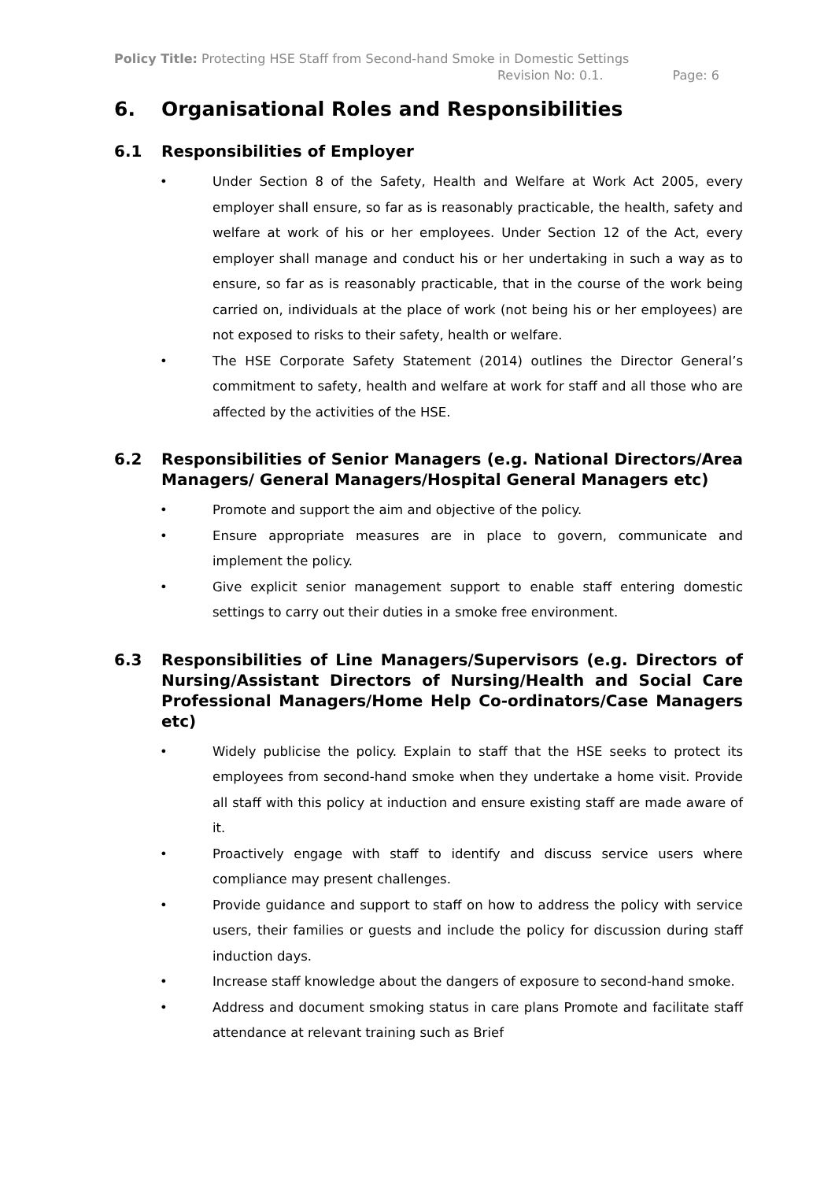Policy Title: Protecting HSE Staff from Second-hand Smoke in Domestic Settings
Revision No: 0.1. Page: 6
6. Organisational Roles and Responsibilities
6.1 Responsibilities of Employer
• Under Section 8 of the Safety, Health and Welfare at Work Act 2005, every employer shall ensure, so far as is reasonably practicable, the health, safety and welfare at work of his or her employees. Under Section 12 of the Act, every employer shall manage and conduct his or her undertaking in such a way as to ensure, so far as is reasonably practicable, that in the course of the work being carried on, individuals at the place of work (not being his or her employees) are not exposed to risks to their safety, health or welfare.
• The HSE Corporate Safety Statement (2014) outlines the Director General’s commitment to safety, health and welfare at work for staff and all those who are affected by the activities of the HSE.
6.2 Responsibilities of Senior Managers (e.g. National Directors/Area Managers/ General Managers/Hospital General Managers etc)
• Promote and support the aim and objective of the policy.
• Ensure appropriate measures are in place to govern, communicate and implement the policy.
• Give explicit senior management support to enable staff entering domestic settings to carry out their duties in a smoke free environment.
6.3 Responsibilities of Line Managers/Supervisors (e.g. Directors of Nursing/Assistant Directors of Nursing/Health and Social Care Professional Managers/Home Help Co-ordinators/Case Managers etc)
• Widely publicise the policy. Explain to staff that the HSE seeks to protect its employees from second-hand smoke when they undertake a home visit. Provide all staff with this policy at induction and ensure existing staff are made aware of it.
• Proactively engage with staff to identify and discuss service users where compliance may present challenges.
• Provide guidance and support to staff on how to address the policy with service users, their families or guests and include the policy for discussion during staff induction days.
• Increase staff knowledge about the dangers of exposure to second-hand smoke.
• Address and document smoking status in care plans Promote and facilitate staff attendance at relevant training such as Brief